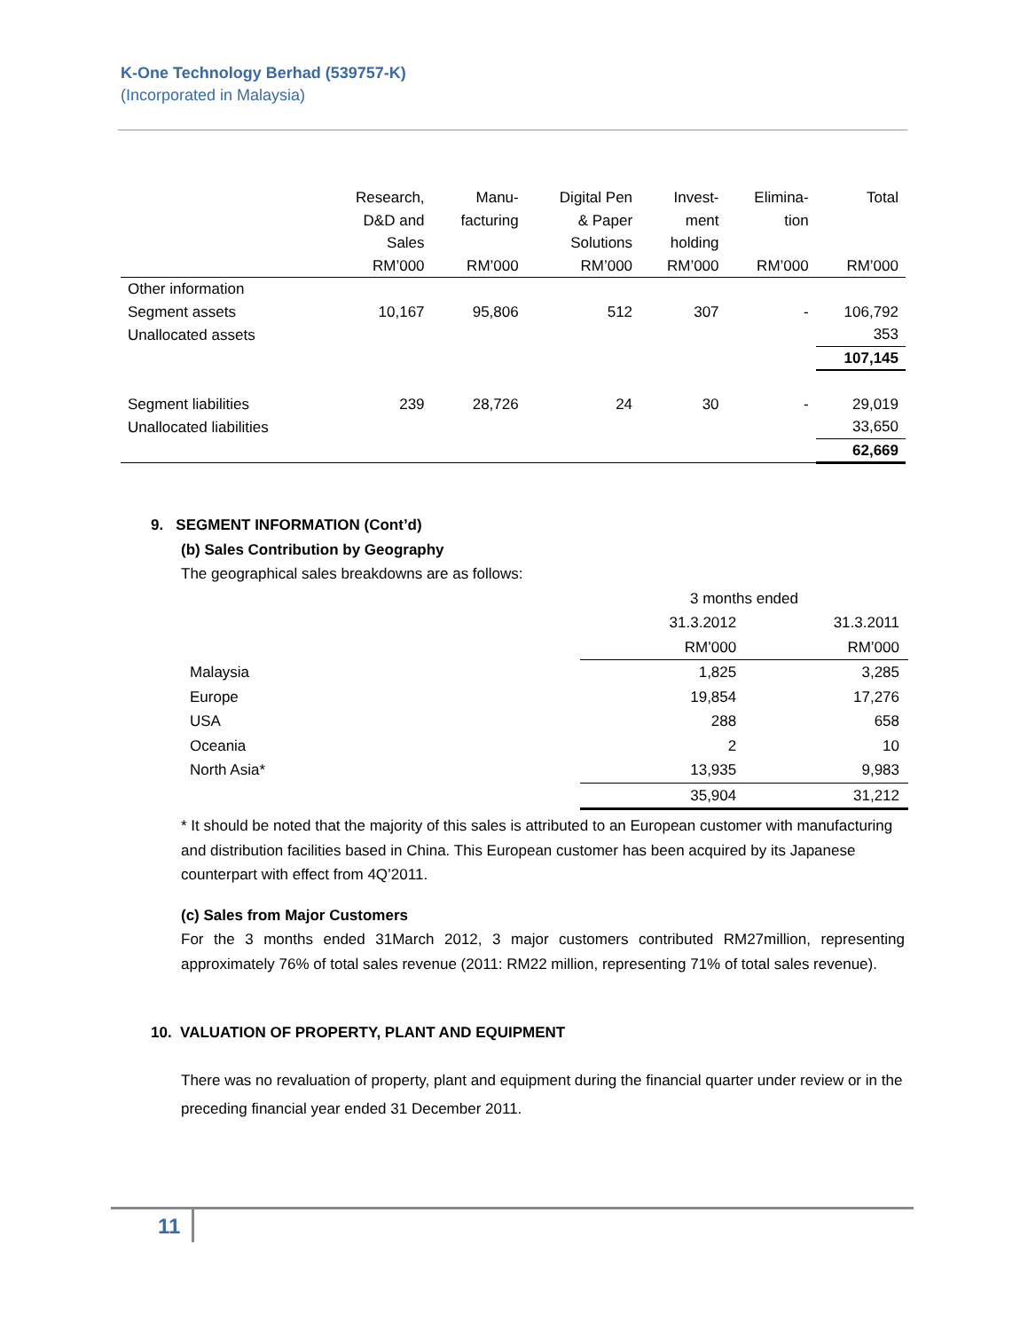K-One Technology Berhad (539757-K)
(Incorporated in Malaysia)
| | Research, D&D and Sales RM’000 | Manu- facturing RM’000 | Digital Pen & Paper Solutions RM’000 | Invest- ment holding RM’000 | Elimina- tion RM’000 | Total RM’000 |
| --- | --- | --- | --- | --- | --- | --- |
| Other information | | | | | | |
| Segment assets | 10,167 | 95,806 | 512 | 307 | - | 106,792 |
| Unallocated assets | | | | | | 353 |
| | | | | | | 107,145 |
| Segment liabilities | 239 | 28,726 | 24 | 30 | - | 29,019 |
| Unallocated liabilities | | | | | | 33,650 |
| | | | | | | 62,669 |
9. SEGMENT INFORMATION (Cont’d)
(b) Sales Contribution by Geography
The geographical sales breakdowns are as follows:
| | 3 months ended | |
| | 31.3.2012 | 31.3.2011 |
| | RM’000 | RM’000 |
| Malaysia | 1,825 | 3,285 |
| Europe | 19,854 | 17,276 |
| USA | 288 | 658 |
| Oceania | 2 | 10 |
| North Asia* | 13,935 | 9,983 |
| | 35,904 | 31,212 |
* It should be noted that the majority of this sales is attributed to an European customer with manufacturing and distribution facilities based in China. This European customer has been acquired by its Japanese counterpart with effect from 4Q’2011.
(c) Sales from Major Customers
For the 3 months ended 31March 2012, 3 major customers contributed RM27million, representing approximately 76% of total sales revenue (2011: RM22 million, representing 71% of total sales revenue).
10. VALUATION OF PROPERTY, PLANT AND EQUIPMENT
There was no revaluation of property, plant and equipment during the financial quarter under review or in the preceding financial year ended 31 December 2011.
11